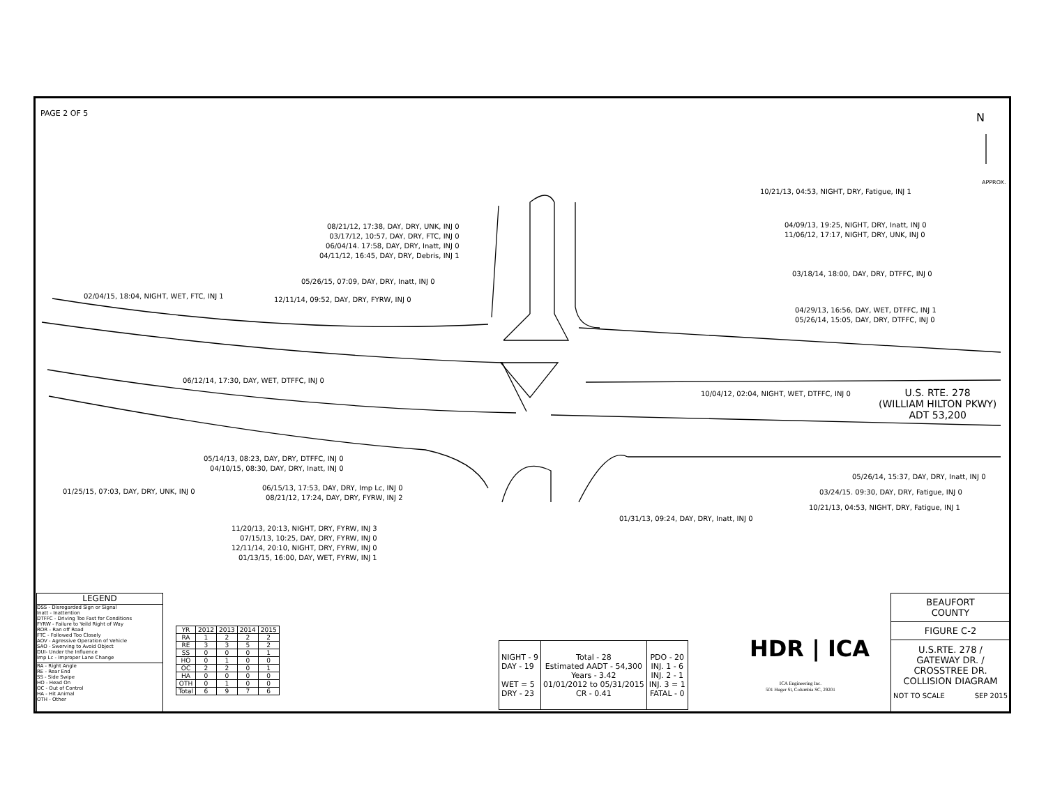PAGE 2 OF 5 N
APPROX.
10/21/13, 04:53, NIGHT, DRY, Fatigue, INJ 1
08/21/12, 17:38, DAY, DRY, UNK, INJ 0
03/17/12, 10:57, DAY, DRY, FTC, INJ 0
06/04/14. 17:58, DAY, DRY, Inatt, INJ 0
04/11/12, 16:45, DAY, DRY, Debris, INJ 1
04/09/13, 19:25, NIGHT, DRY, Inatt, INJ 0
11/06/12, 17:17, NIGHT, DRY, UNK, INJ 0
03/18/14, 18:00, DAY, DRY, DTFFC, INJ 0
05/26/15, 07:09, DAY, DRY, Inatt, INJ 0
02/04/15, 18:04, NIGHT, WET, FTC, INJ 1 12/11/14, 09:52, DAY, DRY, FYRW, INJ 0
04/29/13, 16:56, DAY, WET, DTFFC, INJ 1
05/26/14, 15:05, DAY, DRY, DTFFC, INJ 0
06/12/14, 17:30, DAY, WET, DTFFC, INJ 0
10/04/12, 02:04, NIGHT, WET, DTFFC, INJ 0
U.S. RTE. 278
(WILLIAM HILTON PKWY)
ADT 53,200
05/14/13, 08:23, DAY, DRY, DTFFC, INJ 0
04/10/15, 08:30, DAY, DRY, Inatt, INJ 0
05/26/14, 15:37, DAY, DRY, Inatt, INJ 0
01/25/15, 07:03, DAY, DRY, UNK, INJ 0
06/15/13, 17:53, DAY, DRY, Imp Lc, INJ 0
08/21/12, 17:24, DAY, DRY, FYRW, INJ 2
03/24/15. 09:30, DAY, DRY, Fatigue, INJ 0
10/21/13, 04:53, NIGHT, DRY, Fatigue, INJ 1
01/31/13, 09:24, DAY, DRY, Inatt, INJ 0
11/20/13, 20:13, NIGHT, DRY, FYRW, INJ 3
07/15/13, 10:25, DAY, DRY, FYRW, INJ 0
12/11/14, 20:10, NIGHT, DRY, FYRW, INJ 0
01/13/15, 16:00, DAY, WET, FYRW, INJ 1
LEGEND
DSS - Disregarded Sign or Signal
Inatt - Inattention
DTFFC - Driving Too Fast for Conditions
FYRW - Failure to Yeild Right of Way
ROR - Ran off Road
FTC - Followed Too Closely
AOV - Agressive Operation of Vehicle
SAO - Swerving to Avoid Object
DUI- Under the Influence
Imp Lc - Improper Lane Change
RA - Right Angle
RE - Rear End
SS - Side Swipe
HO - Head On
OC - Out of Control
HA - Hit Animal
OTH - Other
| YR | 2012 | 2013 | 2014 | 2015 |
| --- | --- | --- | --- | --- |
| RA | 1 | 2 | 2 | 2 |
| RE | 3 | 3 | 5 | 2 |
| SS | 0 | 0 | 0 | 1 |
| HO | 0 | 1 | 0 | 0 |
| OC | 2 | 2 | 0 | 1 |
| HA | 0 | 0 | 0 | 0 |
| OTH | 0 | 1 | 0 | 0 |
| Total | 6 | 9 | 7 | 6 |
| NIGHT - 9 DAY - 19 WET = 5 DRY - 23 | Total - 28 Estimated AADT - 54,300 Years - 3.42 01/01/2012 to 05/31/2015 CR - 0.41 | PDO - 20 INJ. 1 - 6 INJ. 2 - 1 INJ. 3 = 1 FATAL - 0 |
HDR | ICA
ICA Engineering Inc.
501 Huger St, Columbia SC, 29201
BEAUFORT
COUNTY
FIGURE C-2
U.S.RTE. 278 /
GATEWAY DR. /
CROSSTREE DR.
COLLISION DIAGRAM
NOT TO SCALE SEP 2015